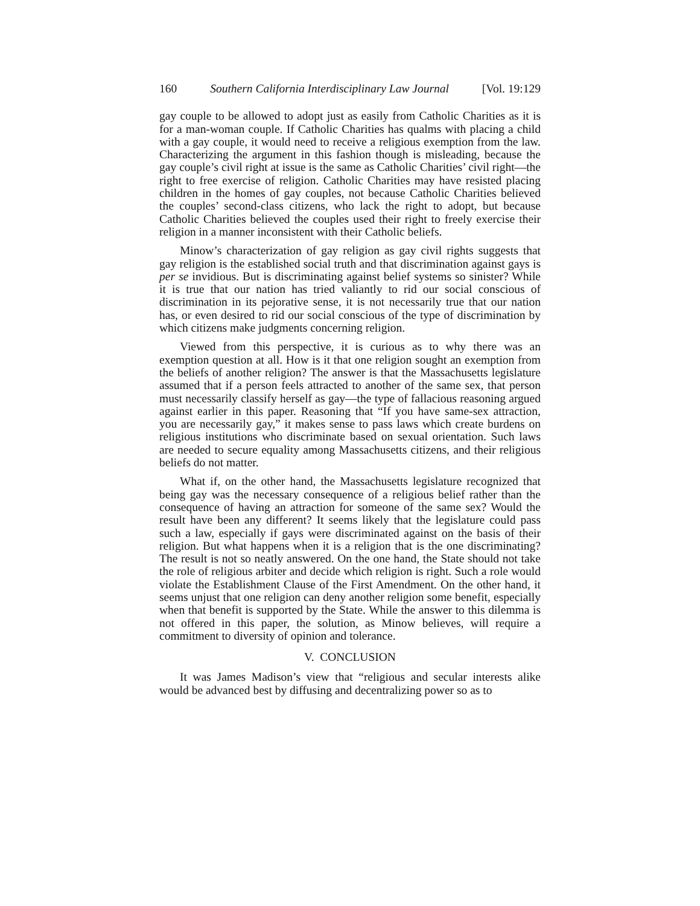160 Southern California Interdisciplinary Law Journal [Vol. 19:129
gay couple to be allowed to adopt just as easily from Catholic Charities as it is for a man-woman couple. If Catholic Charities has qualms with placing a child with a gay couple, it would need to receive a religious exemption from the law. Characterizing the argument in this fashion though is misleading, because the gay couple’s civil right at issue is the same as Catholic Charities’ civil right—the right to free exercise of religion. Catholic Charities may have resisted placing children in the homes of gay couples, not because Catholic Charities believed the couples’ second-class citizens, who lack the right to adopt, but because Catholic Charities believed the couples used their right to freely exercise their religion in a manner inconsistent with their Catholic beliefs.
Minow’s characterization of gay religion as gay civil rights suggests that gay religion is the established social truth and that discrimination against gays is per se invidious. But is discriminating against belief systems so sinister? While it is true that our nation has tried valiantly to rid our social conscious of discrimination in its pejorative sense, it is not necessarily true that our nation has, or even desired to rid our social conscious of the type of discrimination by which citizens make judgments concerning religion.
Viewed from this perspective, it is curious as to why there was an exemption question at all. How is it that one religion sought an exemption from the beliefs of another religion? The answer is that the Massachusetts legislature assumed that if a person feels attracted to another of the same sex, that person must necessarily classify herself as gay—the type of fallacious reasoning argued against earlier in this paper. Reasoning that “If you have same-sex attraction, you are necessarily gay,” it makes sense to pass laws which create burdens on religious institutions who discriminate based on sexual orientation. Such laws are needed to secure equality among Massachusetts citizens, and their religious beliefs do not matter.
What if, on the other hand, the Massachusetts legislature recognized that being gay was the necessary consequence of a religious belief rather than the consequence of having an attraction for someone of the same sex? Would the result have been any different? It seems likely that the legislature could pass such a law, especially if gays were discriminated against on the basis of their religion. But what happens when it is a religion that is the one discriminating? The result is not so neatly answered. On the one hand, the State should not take the role of religious arbiter and decide which religion is right. Such a role would violate the Establishment Clause of the First Amendment. On the other hand, it seems unjust that one religion can deny another religion some benefit, especially when that benefit is supported by the State. While the answer to this dilemma is not offered in this paper, the solution, as Minow believes, will require a commitment to diversity of opinion and tolerance.
V. CONCLUSION
It was James Madison’s view that “religious and secular interests alike would be advanced best by diffusing and decentralizing power so as to